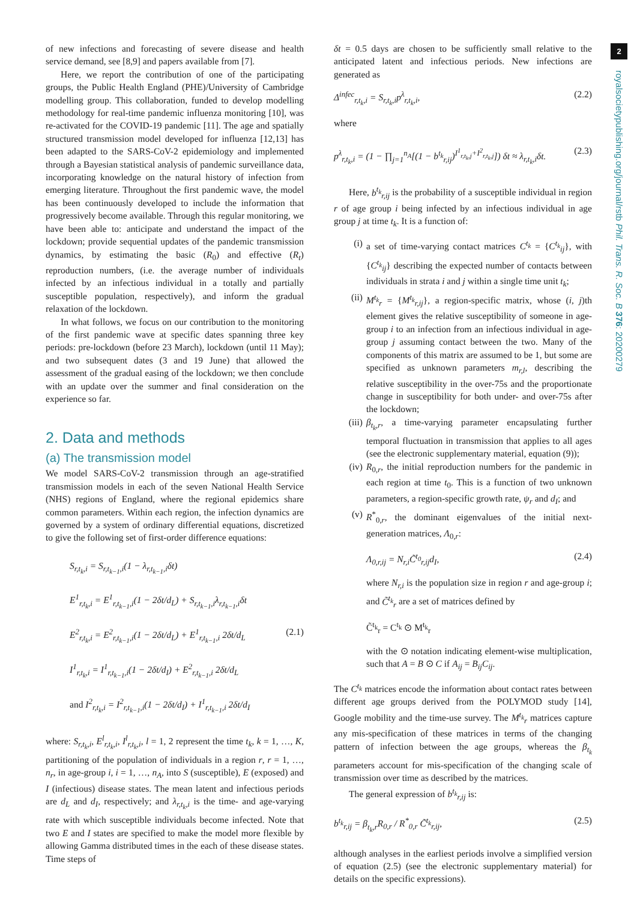2
royalsocietypublishing.org/journal/rstb Phil. Trans. R. Soc. B 376: 20200279
of new infections and forecasting of severe disease and health service demand, see [8,9] and papers available from [7].
Here, we report the contribution of one of the participating groups, the Public Health England (PHE)/University of Cambridge modelling group. This collaboration, funded to develop modelling methodology for real-time pandemic influenza monitoring [10], was re-activated for the COVID-19 pandemic [11]. The age and spatially structured transmission model developed for influenza [12,13] has been adapted to the SARS-CoV-2 epidemiology and implemented through a Bayesian statistical analysis of pandemic surveillance data, incorporating knowledge on the natural history of infection from emerging literature. Throughout the first pandemic wave, the model has been continuously developed to include the information that progressively become available. Through this regular monitoring, we have been able to: anticipate and understand the impact of the lockdown; provide sequential updates of the pandemic transmission dynamics, by estimating the basic (R<sub>0</sub>) and effective (R<sub>t</sub>) reproduction numbers, (i.e. the average number of individuals infected by an infectious individual in a totally and partially susceptible population, respectively), and inform the gradual relaxation of the lockdown.
In what follows, we focus on our contribution to the monitoring of the first pandemic wave at specific dates spanning three key periods: pre-lockdown (before 23 March), lockdown (until 11 May); and two subsequent dates (3 and 19 June) that allowed the assessment of the gradual easing of the lockdown; we then conclude with an update over the summer and final consideration on the experience so far.
2. Data and methods
(a) The transmission model
We model SARS-CoV-2 transmission through an age-stratified transmission models in each of the seven National Health Service (NHS) regions of England, where the regional epidemics share common parameters. Within each region, the infection dynamics are governed by a system of ordinary differential equations, discretized to give the following set of first-order difference equations:
S<sub>r,t<sub>k</sub>,i</sub> = S<sub>r,t<sub>k−1</sub>,i</sub>(1 − λ<sub>r,t<sub>k−1</sub>,i</sub>δt)
E<sup>1</sup><sub>r,t<sub>k</sub>,i</sub> = E<sup>1</sup><sub>r,t<sub>k−1</sub>,i</sub>(1 − 2δt/d<sub>L</sub>) + S<sub>r,t<sub>k−1</sub>,i</sub>λ<sub>r,t<sub>k−1</sub>,i</sub>δt
E<sup>2</sup><sub>r,t<sub>k</sub>,i</sub> = E<sup>2</sup><sub>r,t<sub>k−1</sub>,i</sub>(1 − 2δt/d<sub>L</sub>) + E<sup>1</sup><sub>r,t<sub>k−1</sub>,i</sub> 2δt/d<sub>L</sub> (2.1)
I<sup>1</sup><sub>r,t<sub>k</sub>,i</sub> = I<sup>1</sup><sub>r,t<sub>k−1</sub>,i</sub>(1 − 2δt/d<sub>I</sub>) + E<sup>2</sup><sub>r,t<sub>k−1</sub>,i</sub> 2δt/d<sub>L</sub>
and I<sup>2</sup><sub>r,t<sub>k</sub>,i</sub> = I<sup>2</sup><sub>r,t<sub>k−1</sub>,i</sub>(1 − 2δt/d<sub>I</sub>) + I<sup>1</sup><sub>r,t<sub>k−1</sub>,i</sub> 2δt/d<sub>I</sub>
where: S<sub>r,t<sub>k</sub>,i</sub>, E<sup>l</sup><sub>r,t<sub>k</sub>,i</sub>, I<sup>l</sup><sub>r,t<sub>k</sub>,i</sub>, l = 1, 2 represent the time t<sub>k</sub>, k = 1, …, K, partitioning of the population of individuals in a region r, r = 1, …, n<sub>r</sub>, in age-group i, i = 1, …, n<sub>A</sub>, into S (susceptible), E (exposed) and I (infectious) disease states. The mean latent and infectious periods are d<sub>L</sub> and d<sub>I</sub>, respectively; and λ<sub>r,t<sub>k</sub>,i</sub> is the time- and age-varying rate with which susceptible individuals become infected. Note that two E and I states are specified to make the model more flexible by allowing Gamma distributed times in the each of these disease states. Time steps of
δt = 0.5 days are chosen to be sufficiently small relative to the anticipated latent and infectious periods. New infections are generated as
Δ<sup>infec</sup><sub>r,t<sub>k</sub>,i</sub> = S<sub>r,t<sub>k</sub>,i</sub>p<sup>λ</sup><sub>r,t<sub>k</sub>,i</sub>, (2.2)
where
p<sup>λ</sup><sub>r,t<sub>k</sub>,i</sub> = (1 − ∏<sub>j=1</sub><sup>n<sub>A</sub></sup>[(1 − b<sup>t<sub>k</sub></sup><sub>r,ij</sub>)<sup>I<sup>1</sup><sub>r,t<sub>k</sub>,j</sub>+I<sup>2</sup><sub>r,t<sub>k</sub>,j</sub></sup>]) δt ≈ λ<sub>r,t<sub>k</sub>,i</sub>δt. (2.3)
Here, b<sup>t<sub>k</sub></sup><sub>r,ij</sub> is the probability of a susceptible individual in region r of age group i being infected by an infectious individual in age group j at time t<sub>k</sub>. It is a function of:
(i) a set of time-varying contact matrices C<sup>t<sub>k</sub></sup> = {C<sup>t<sub>k</sub></sup><sub>ij</sub>}, with {C<sup>t<sub>k</sub></sup><sub>ij</sub>} describing the expected number of contacts between individuals in strata i and j within a single time unit t<sub>k</sub>;
(ii) M<sup>t<sub>k</sub></sup><sub>r</sub> = {M<sup>t<sub>k</sub></sup><sub>r,ij</sub>}, a region-specific matrix, whose (i, j)th element gives the relative susceptibility of someone in age-group i to an infection from an infectious individual in age-group j assuming contact between the two. Many of the components of this matrix are assumed to be 1, but some are specified as unknown parameters m<sub>r,l</sub>, describing the relative susceptibility in the over-75s and the proportionate change in susceptibility for both under- and over-75s after the lockdown;
(iii) β<sub>t<sub>k</sub>,r</sub>, a time-varying parameter encapsulating further temporal fluctuation in transmission that applies to all ages (see the electronic supplementary material, equation (9));
(iv) R<sub>0,r</sub>, the initial reproduction numbers for the pandemic in each region at time t<sub>0</sub>. This is a function of two unknown parameters, a region-specific growth rate, ψ<sub>r</sub> and d<sub>I</sub>; and
(v) R<sup>*</sup><sub>0,r</sub>, the dominant eigenvalues of the initial next-generation matrices, Λ<sub>0,r</sub>:
Λ<sub>0,r,ij</sub> = N<sub>r,i</sub>C̃<sup>t<sub>0</sub></sup><sub>r,ij</sub>d<sub>I</sub>, (2.4)
where N<sub>r,i</sub> is the population size in region r and age-group i; and C̃<sup>t<sub>k</sub></sup><sub>r</sub> are a set of matrices defined by
C̃<sup>t<sub>k</sub></sup><sub>r</sub> = C<sup>t<sub>k</sub></sup> ⊙ M<sup>t<sub>k</sub></sup><sub>r</sub>
with the ⊙ notation indicating element-wise multiplication, such that A = B ⊙ C if A<sub>ij</sub> = B<sub>ij</sub>C<sub>ij</sub>.
The C<sup>t<sub>k</sub></sup> matrices encode the information about contact rates between different age groups derived from the POLYMOD study [14], Google mobility and the time-use survey. The M<sup>t<sub>k</sub></sup><sub>r</sub> matrices capture any mis-specification of these matrices in terms of the changing pattern of infection between the age groups, whereas the β<sub>t<sub>k</sub></sub> parameters account for mis-specification of the changing scale of transmission over time as described by the matrices.
The general expression of b<sup>t<sub>k</sub></sup><sub>r,ij</sub> is:
b<sup>t<sub>k</sub></sup><sub>r,ij</sub> = β<sub>t<sub>k</sub>,r</sub>R<sub>0,r</sub> / R<sup>*</sup><sub>0,r</sub> C̃<sup>t<sub>k</sub></sup><sub>r,ij</sub>, (2.5)
although analyses in the earliest periods involve a simplified version of equation (2.5) (see the electronic supplementary material) for details on the specific expressions).